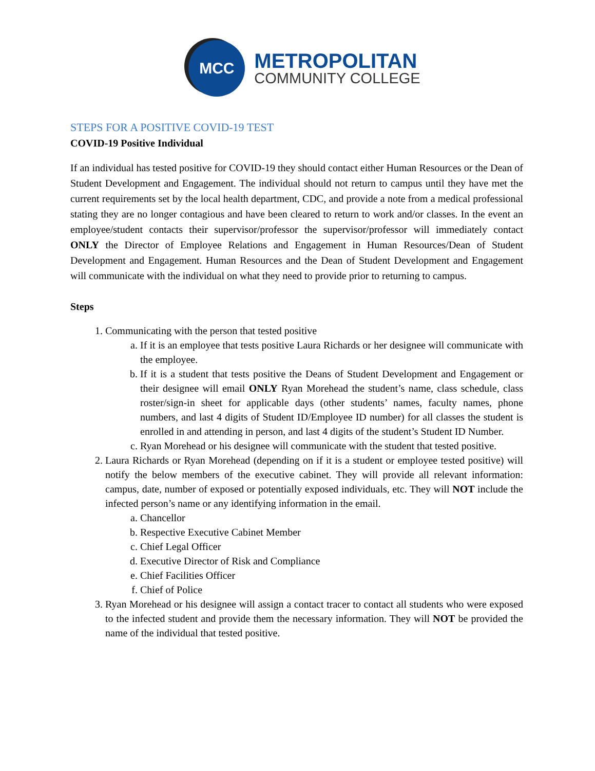MCC
METROPOLITAN
COMMUNITY COLLEGE
STEPS FOR A POSITIVE COVID-19 TEST
COVID-19 Positive Individual
If an individual has tested positive for COVID-19 they should contact either Human Resources or the Dean of Student Development and Engagement. The individual should not return to campus until they have met the current requirements set by the local health department, CDC, and provide a note from a medical professional stating they are no longer contagious and have been cleared to return to work and/or classes. In the event an employee/student contacts their supervisor/professor the supervisor/professor will immediately contact ONLY the Director of Employee Relations and Engagement in Human Resources/Dean of Student Development and Engagement. Human Resources and the Dean of Student Development and Engagement will communicate with the individual on what they need to provide prior to returning to campus.
Steps
1. Communicating with the person that tested positive
a. If it is an employee that tests positive Laura Richards or her designee will communicate with the employee.
b. If it is a student that tests positive the Deans of Student Development and Engagement or their designee will email ONLY Ryan Morehead the student’s name, class schedule, class roster/sign-in sheet for applicable days (other students’ names, faculty names, phone numbers, and last 4 digits of Student ID/Employee ID number) for all classes the student is enrolled in and attending in person, and last 4 digits of the student’s Student ID Number.
c. Ryan Morehead or his designee will communicate with the student that tested positive.
2. Laura Richards or Ryan Morehead (depending on if it is a student or employee tested positive) will notify the below members of the executive cabinet. They will provide all relevant information: campus, date, number of exposed or potentially exposed individuals, etc. They will NOT include the infected person’s name or any identifying information in the email.
a. Chancellor
b. Respective Executive Cabinet Member
c. Chief Legal Officer
d. Executive Director of Risk and Compliance
e. Chief Facilities Officer
f. Chief of Police
3. Ryan Morehead or his designee will assign a contact tracer to contact all students who were exposed to the infected student and provide them the necessary information. They will NOT be provided the name of the individual that tested positive.